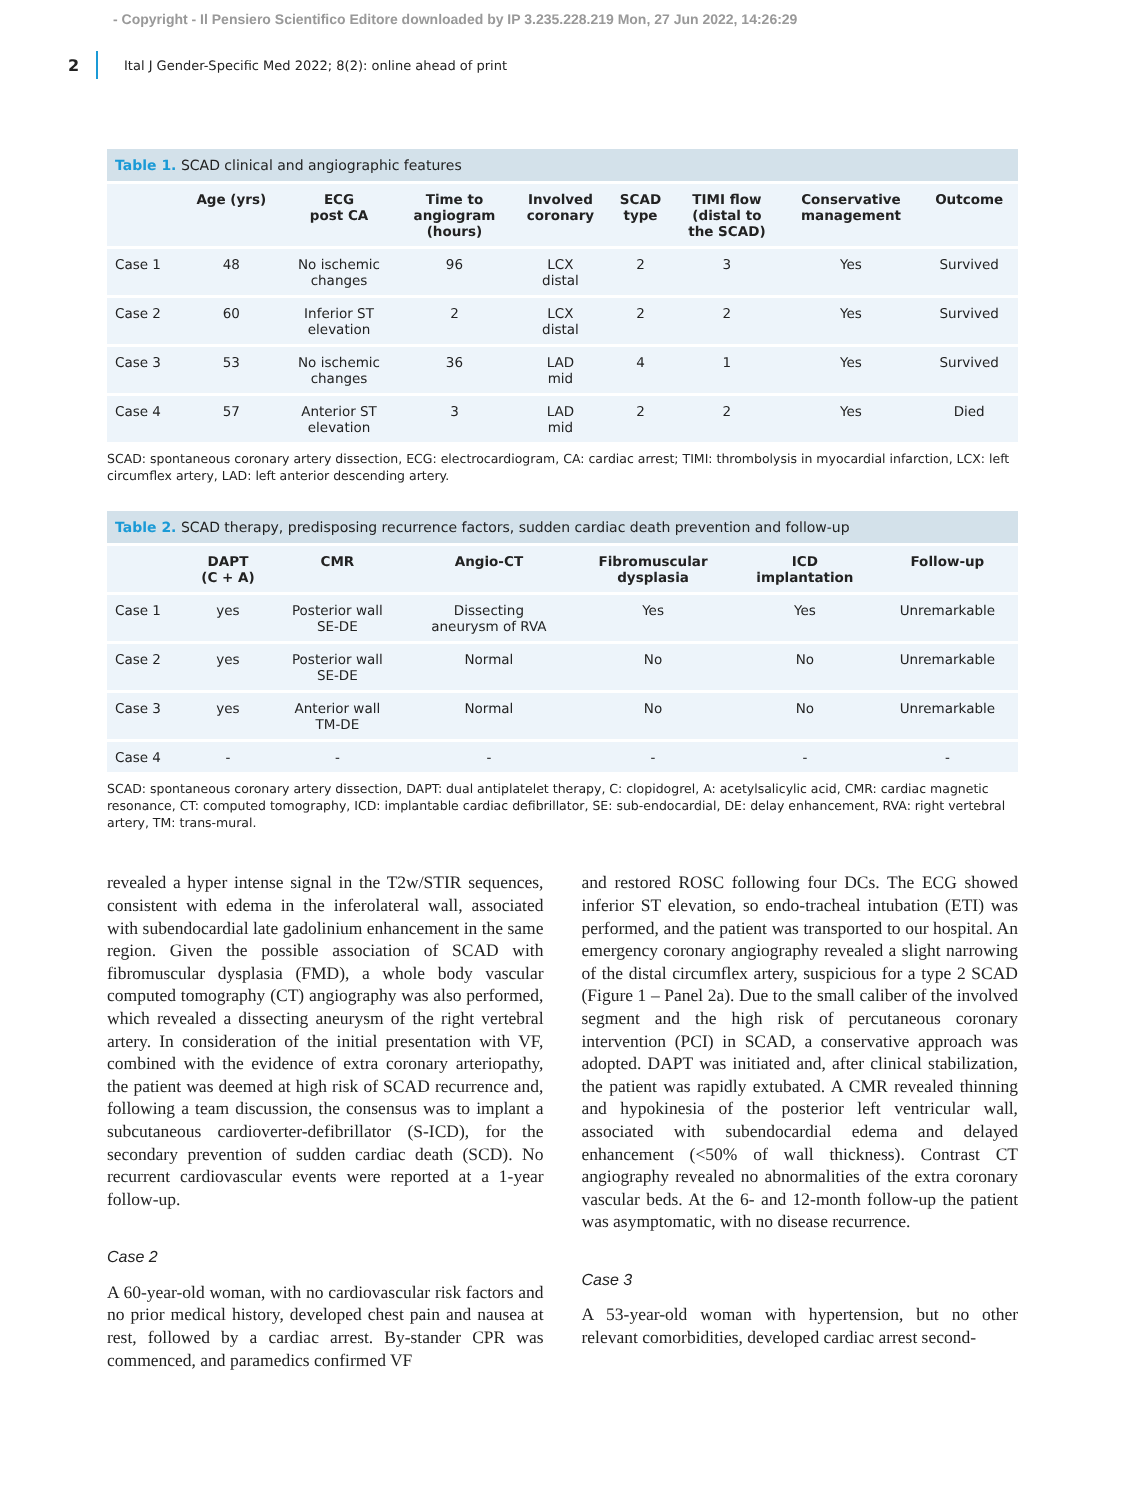- Copyright - Il Pensiero Scientifico Editore downloaded by IP 3.235.228.219 Mon, 27 Jun 2022, 14:26:29
2 Ital J Gender-Specific Med 2022; 8(2): online ahead of print
Table 1. SCAD clinical and angiographic features
| | Age (yrs) | ECG post CA | Time to angiogram (hours) | Involved coronary | SCAD type | TIMI flow (distal to the SCAD) | Conservative management | Outcome |
| --- | --- | --- | --- | --- | --- | --- | --- | --- |
| Case 1 | 48 | No ischemic changes | 96 | LCX distal | 2 | 3 | Yes | Survived |
| Case 2 | 60 | Inferior ST elevation | 2 | LCX distal | 2 | 2 | Yes | Survived |
| Case 3 | 53 | No ischemic changes | 36 | LAD mid | 4 | 1 | Yes | Survived |
| Case 4 | 57 | Anterior ST elevation | 3 | LAD mid | 2 | 2 | Yes | Died |
SCAD: spontaneous coronary artery dissection, ECG: electrocardiogram, CA: cardiac arrest; TIMI: thrombolysis in myocardial infarction, LCX: left circumflex artery, LAD: left anterior descending artery.
Table 2. SCAD therapy, predisposing recurrence factors, sudden cardiac death prevention and follow-up
| | DAPT (C + A) | CMR | Angio-CT | Fibromuscular dysplasia | ICD implantation | Follow-up |
| --- | --- | --- | --- | --- | --- | --- |
| Case 1 | yes | Posterior wall SE-DE | Dissecting aneurysm of RVA | Yes | Yes | Unremarkable |
| Case 2 | yes | Posterior wall SE-DE | Normal | No | No | Unremarkable |
| Case 3 | yes | Anterior wall TM-DE | Normal | No | No | Unremarkable |
| Case 4 | - | - | - | - | - | - |
SCAD: spontaneous coronary artery dissection, DAPT: dual antiplatelet therapy, C: clopidogrel, A: acetylsalicylic acid, CMR: cardiac magnetic resonance, CT: computed tomography, ICD: implantable cardiac defibrillator, SE: sub-endocardial, DE: delay enhancement, RVA: right vertebral artery, TM: trans-mural.
revealed a hyper intense signal in the T2w/STIR sequences, consistent with edema in the inferolateral wall, associated with subendocardial late gadolinium enhancement in the same region. Given the possible association of SCAD with fibromuscular dysplasia (FMD), a whole body vascular computed tomography (CT) angiography was also performed, which revealed a dissecting aneurysm of the right vertebral artery. In consideration of the initial presentation with VF, combined with the evidence of extra coronary arteriopathy, the patient was deemed at high risk of SCAD recurrence and, following a team discussion, the consensus was to implant a subcutaneous cardioverter-defibrillator (S-ICD), for the secondary prevention of sudden cardiac death (SCD). No recurrent cardiovascular events were reported at a 1-year follow-up.
Case 2
A 60-year-old woman, with no cardiovascular risk factors and no prior medical history, developed chest pain and nausea at rest, followed by a cardiac arrest. By-stander CPR was commenced, and paramedics confirmed VF
and restored ROSC following four DCs. The ECG showed inferior ST elevation, so endo-tracheal intubation (ETI) was performed, and the patient was transported to our hospital. An emergency coronary angiography revealed a slight narrowing of the distal circumflex artery, suspicious for a type 2 SCAD (Figure 1 – Panel 2a). Due to the small caliber of the involved segment and the high risk of percutaneous coronary intervention (PCI) in SCAD, a conservative approach was adopted. DAPT was initiated and, after clinical stabilization, the patient was rapidly extubated. A CMR revealed thinning and hypokinesia of the posterior left ventricular wall, associated with subendocardial edema and delayed enhancement (<50% of wall thickness). Contrast CT angiography revealed no abnormalities of the extra coronary vascular beds. At the 6- and 12-month follow-up the patient was asymptomatic, with no disease recurrence.
Case 3
A 53-year-old woman with hypertension, but no other relevant comorbidities, developed cardiac arrest second-